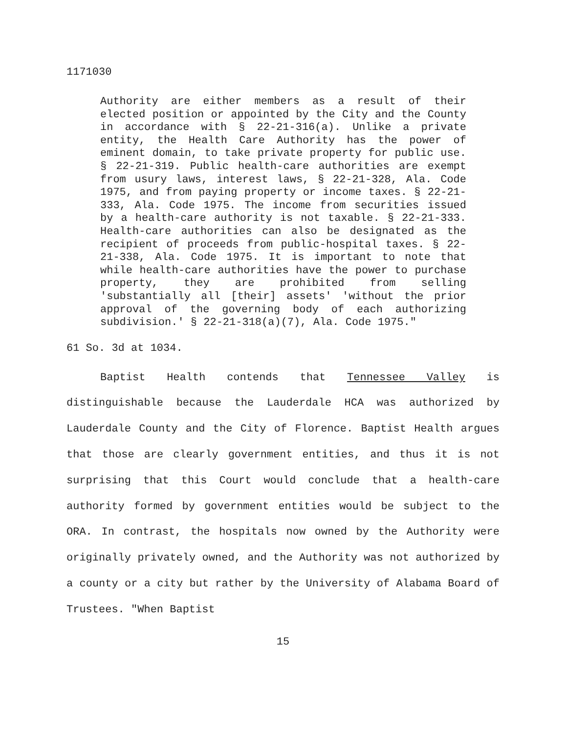1171030
Authority are either members as a result of their elected position or appointed by the City and the County in accordance with § 22-21-316(a). Unlike a private entity, the Health Care Authority has the power of eminent domain, to take private property for public use. § 22-21-319. Public health-care authorities are exempt from usury laws, interest laws, § 22-21-328, Ala. Code 1975, and from paying property or income taxes. § 22-21-333, Ala. Code 1975. The income from securities issued by a health-care authority is not taxable. § 22-21-333. Health-care authorities can also be designated as the recipient of proceeds from public-hospital taxes. § 22-21-338, Ala. Code 1975. It is important to note that while health-care authorities have the power to purchase property, they are prohibited from selling 'substantially all [their] assets' 'without the prior approval of the governing body of each authorizing subdivision.' § 22-21-318(a)(7), Ala. Code 1975."
61 So. 3d at 1034.
Baptist Health contends that Tennessee Valley is distinguishable because the Lauderdale HCA was authorized by Lauderdale County and the City of Florence. Baptist Health argues that those are clearly government entities, and thus it is not surprising that this Court would conclude that a health-care authority formed by government entities would be subject to the ORA. In contrast, the hospitals now owned by the Authority were originally privately owned, and the Authority was not authorized by a county or a city but rather by the University of Alabama Board of Trustees. "When Baptist
15